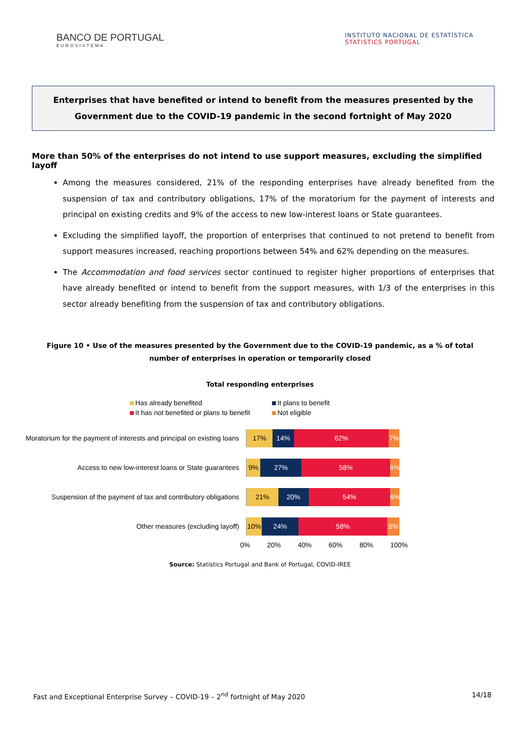BANCO DE PORTUGAL
EUROSISTEMA
INSTITUTO NACIONAL DE ESTATÍSTICA
STATISTICS PORTUGAL
Enterprises that have benefited or intend to benefit from the measures presented by the Government due to the COVID-19 pandemic in the second fortnight of May 2020
More than 50% of the enterprises do not intend to use support measures, excluding the simplified layoff
Among the measures considered, 21% of the responding enterprises have already benefited from the suspension of tax and contributory obligations, 17% of the moratorium for the payment of interests and principal on existing credits and 9% of the access to new low-interest loans or State guarantees.
Excluding the simplified layoff, the proportion of enterprises that continued to not pretend to benefit from support measures increased, reaching proportions between 54% and 62% depending on the measures.
The Accommodation and food services sector continued to register higher proportions of enterprises that have already benefited or intend to benefit from the support measures, with 1/3 of the enterprises in this sector already benefiting from the suspension of tax and contributory obligations.
Figure 10 • Use of the measures presented by the Government due to the COVID-19 pandemic, as a % of total number of enterprises in operation or temporarily closed
Total responding enterprises
Has already benefited
It plans to benefit
It has not benefited or plans to benefit
Not eligible
Moratorium for the payment of interests and principal on existing loans
17% 14% 62% 7%
Access to new low-interest loans or State guarantees
9% 27% 58% 6%
Suspension of the payment of tax and contributory obligations
21% 20% 54% 6%
Other measures (excluding layoff)
10% 24% 58% 8%
0% 20% 40% 60% 80% 100%
Source: Statistics Portugal and Bank of Portugal, COVID-IREE
Fast and Exceptional Enterprise Survey – COVID-19 – 2<sup>nd</sup> fortnight of May 2020 14/18